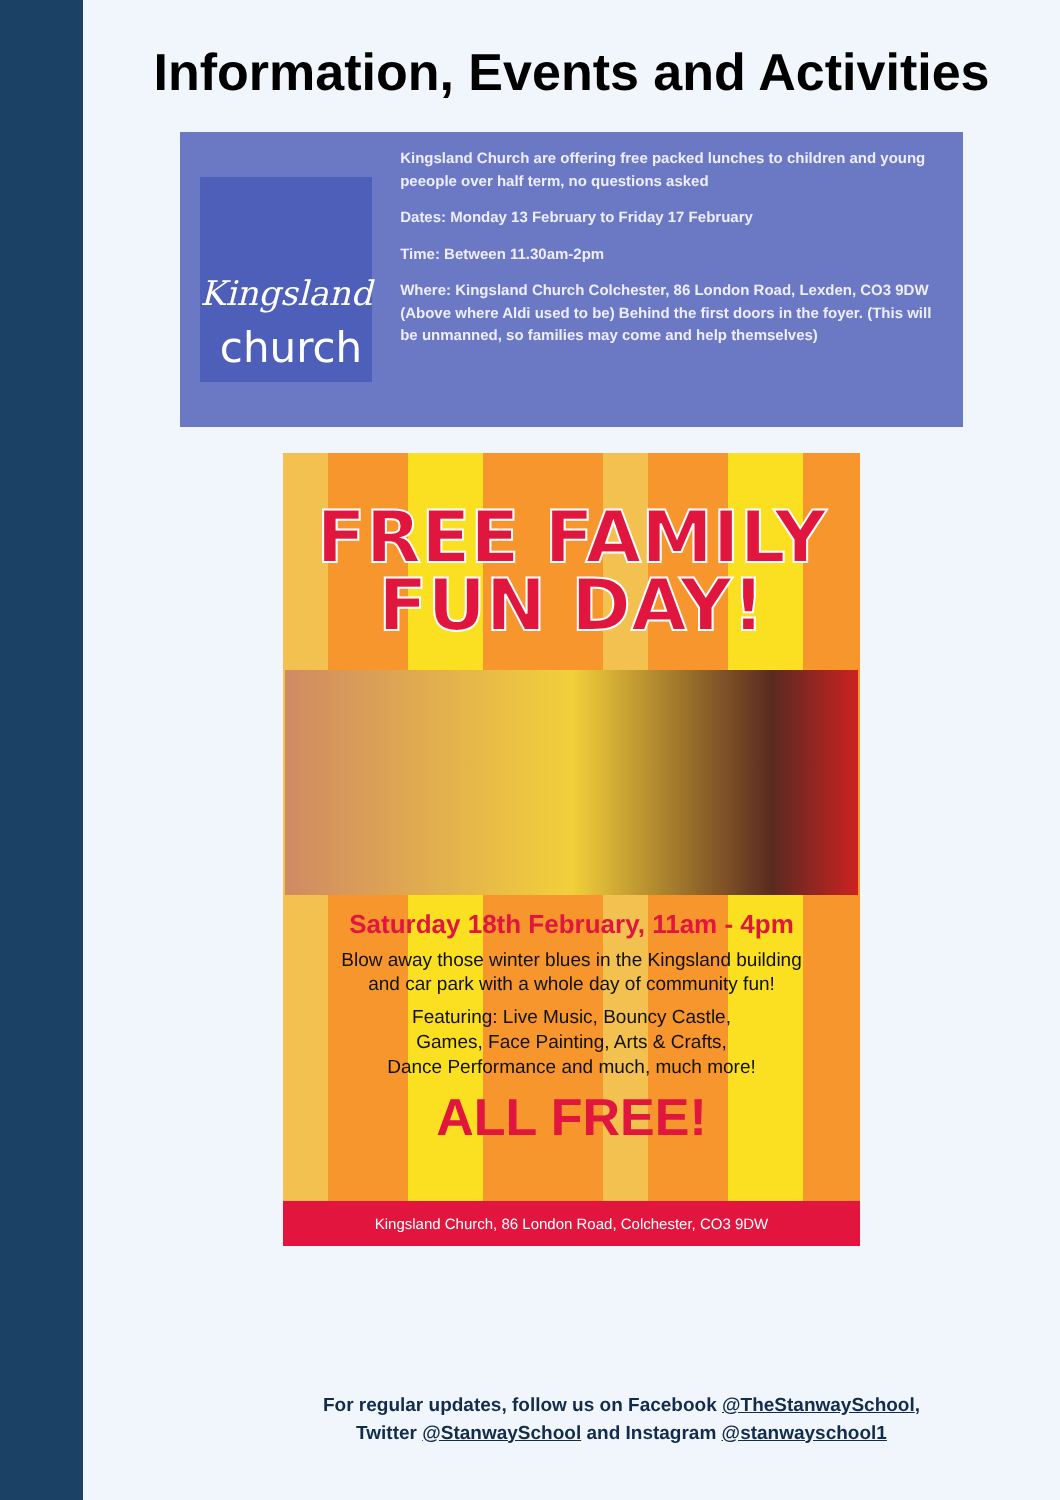Information, Events and Activities
Kingsland
church
Kingsland Church are offering free packed lunches to children and young peeople over half term, no questions asked
Dates: Monday 13 February to Friday 17 February
Time: Between 11.30am-2pm
Where: Kingsland Church Colchester, 86 London Road, Lexden, CO3 9DW (Above where Aldi used to be) Behind the first doors in the foyer. (This will be unmanned, so families may come and help themselves)
FREE FAMILY
FUN DAY!
Saturday 18th February, 11am - 4pm
Blow away those winter blues in the Kingsland building
and car park with a whole day of community fun!
Featuring: Live Music, Bouncy Castle,
Games, Face Painting, Arts & Crafts,
Dance Performance and much, much more!
ALL FREE!
Kingsland Church, 86 London Road, Colchester, CO3 9DW
For regular updates, follow us on Facebook @TheStanwaySchool,
Twitter @StanwaySchool and Instagram @stanwayschool1